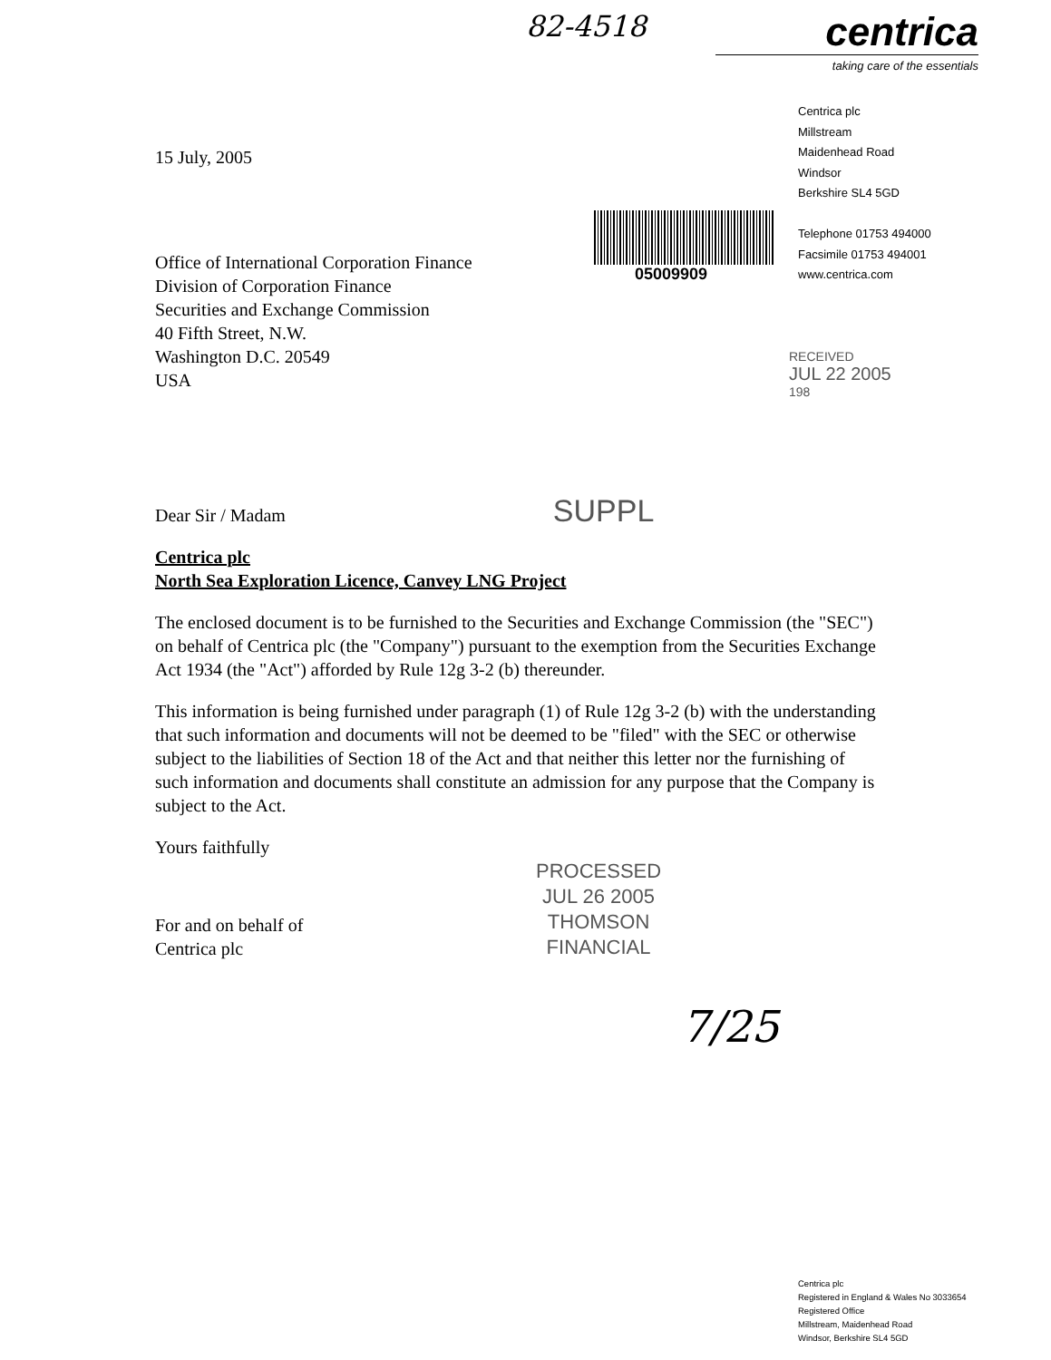82-4518
centrica
taking care of the essentials
Centrica plc
Millstream
Maidenhead Road
Windsor
Berkshire SL4 5GD
Telephone 01753 494000
Facsimile 01753 494001
www.centrica.com
05009909
RECEIVED
JUL 22 2005
198
15 July, 2005
Office of International Corporation Finance
Division of Corporation Finance
Securities and Exchange Commission
40 Fifth Street, N.W.
Washington D.C. 20549
USA
Dear Sir / Madam SUPPL
Centrica plc
North Sea Exploration Licence, Canvey LNG Project
The enclosed document is to be furnished to the Securities and Exchange Commission (the "SEC") on behalf of Centrica plc (the "Company") pursuant to the exemption from the Securities Exchange Act 1934 (the "Act") afforded by Rule 12g 3-2 (b) thereunder.
This information is being furnished under paragraph (1) of Rule 12g 3-2 (b) with the understanding that such information and documents will not be deemed to be "filed" with the SEC or otherwise subject to the liabilities of Section 18 of the Act and that neither this letter nor the furnishing of such information and documents shall constitute an admission for any purpose that the Company is subject to the Act.
Yours faithfully
For and on behalf of
Centrica plc
PROCESSED
JUL 26 2005
THOMSON
FINANCIAL
7/25
Centrica plc
Registered in England & Wales No 3033654
Registered Office
Millstream, Maidenhead Road
Windsor, Berkshire SL4 5GD